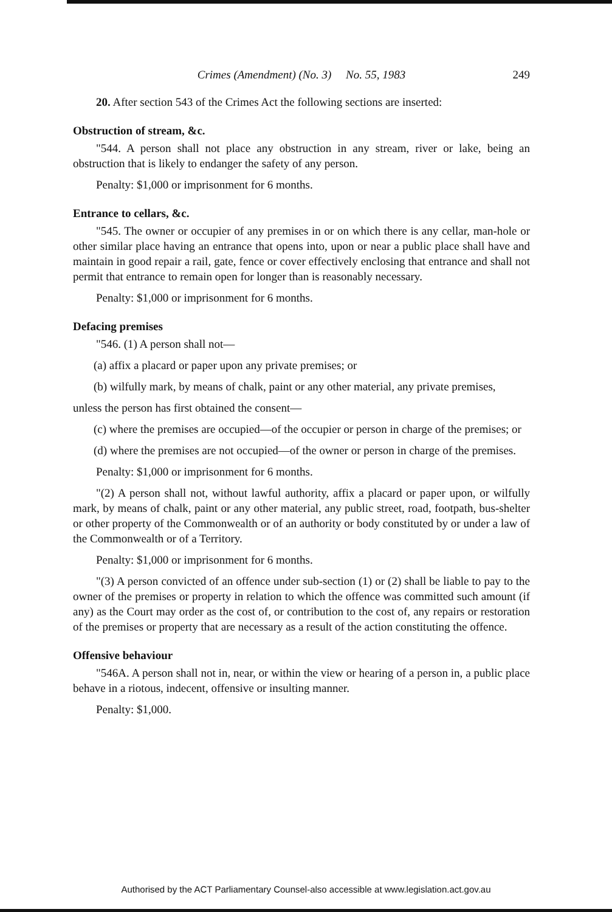Crimes (Amendment) (No. 3) No. 55, 1983 249
20. After section 543 of the Crimes Act the following sections are inserted:
Obstruction of stream, &c.
"544. A person shall not place any obstruction in any stream, river or lake, being an obstruction that is likely to endanger the safety of any person.
Penalty: $1,000 or imprisonment for 6 months.
Entrance to cellars, &c.
"545. The owner or occupier of any premises in or on which there is any cellar, man-hole or other similar place having an entrance that opens into, upon or near a public place shall have and maintain in good repair a rail, gate, fence or cover effectively enclosing that entrance and shall not permit that entrance to remain open for longer than is reasonably necessary.
Penalty: $1,000 or imprisonment for 6 months.
Defacing premises
"546. (1) A person shall not—
(a) affix a placard or paper upon any private premises; or
(b) wilfully mark, by means of chalk, paint or any other material, any private premises,
unless the person has first obtained the consent—
(c) where the premises are occupied—of the occupier or person in charge of the premises; or
(d) where the premises are not occupied—of the owner or person in charge of the premises.
Penalty: $1,000 or imprisonment for 6 months.
"(2) A person shall not, without lawful authority, affix a placard or paper upon, or wilfully mark, by means of chalk, paint or any other material, any public street, road, footpath, bus-shelter or other property of the Commonwealth or of an authority or body constituted by or under a law of the Commonwealth or of a Territory.
Penalty: $1,000 or imprisonment for 6 months.
"(3) A person convicted of an offence under sub-section (1) or (2) shall be liable to pay to the owner of the premises or property in relation to which the offence was committed such amount (if any) as the Court may order as the cost of, or contribution to the cost of, any repairs or restoration of the premises or property that are necessary as a result of the action constituting the offence.
Offensive behaviour
"546A. A person shall not in, near, or within the view or hearing of a person in, a public place behave in a riotous, indecent, offensive or insulting manner.
Penalty: $1,000.
Authorised by the ACT Parliamentary Counsel-also accessible at www.legislation.act.gov.au